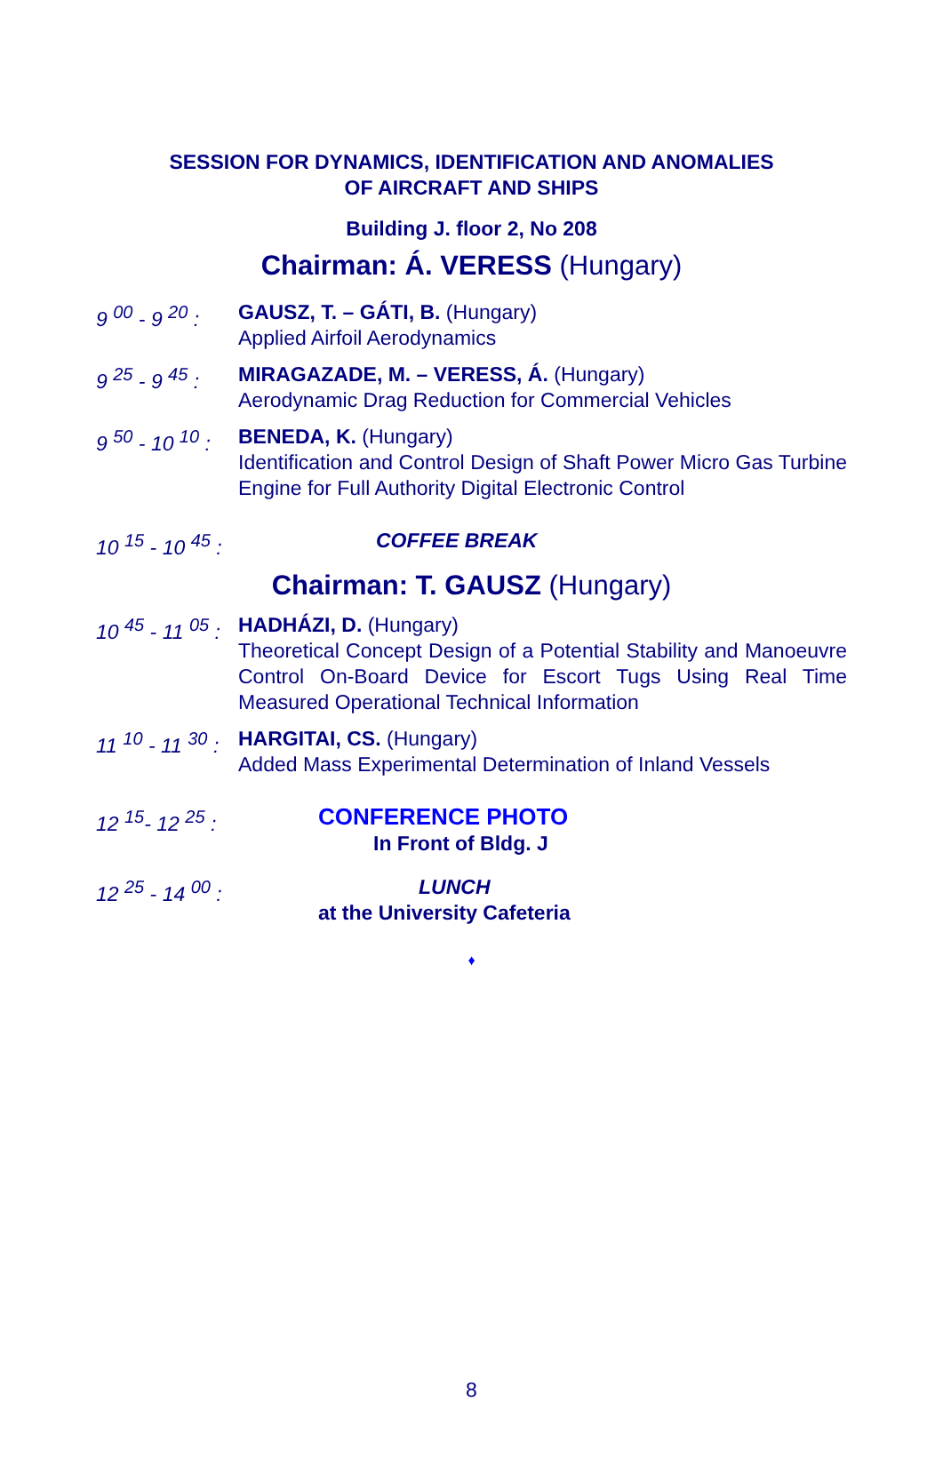SESSION FOR DYNAMICS, IDENTIFICATION AND ANOMALIES
OF AIRCRAFT AND SHIPS
Building J. floor 2, No 208
Chairman: Á. VERESS (Hungary)
9 <sup>00</sup> - 9 <sup>20</sup> :
GAUSZ, T. – GÁTI, B. (Hungary)
Applied Airfoil Aerodynamics
9 <sup>25</sup> - 9 <sup>45</sup> :
MIRAGAZADE, M. – VERESS, Á. (Hungary)
Aerodynamic Drag Reduction for Commercial Vehicles
9 <sup>50</sup> - 10 <sup>10</sup> :
BENEDA, K. (Hungary)
Identification and Control Design of Shaft Power Micro Gas Turbine Engine for Full Authority Digital Electronic Control
10 <sup>15</sup> - 10 <sup>45</sup> :
COFFEE BREAK
Chairman: T. GAUSZ (Hungary)
10 <sup>45</sup> - 11 <sup>05</sup> :
HADHÁZI, D. (Hungary)
Theoretical Concept Design of a Potential Stability and Manoeuvre Control On-Board Device for Escort Tugs Using Real Time Measured Operational Technical Information
11 <sup>10</sup> - 11 <sup>30</sup> :
HARGITAI, CS. (Hungary)
Added Mass Experimental Determination of Inland Vessels
12 <sup>15</sup>- 12 <sup>25</sup> :
CONFERENCE PHOTO
In Front of Bldg. J
12 <sup>25</sup> - 14 <sup>00</sup> :
LUNCH
at the University Cafeteria
♦
8